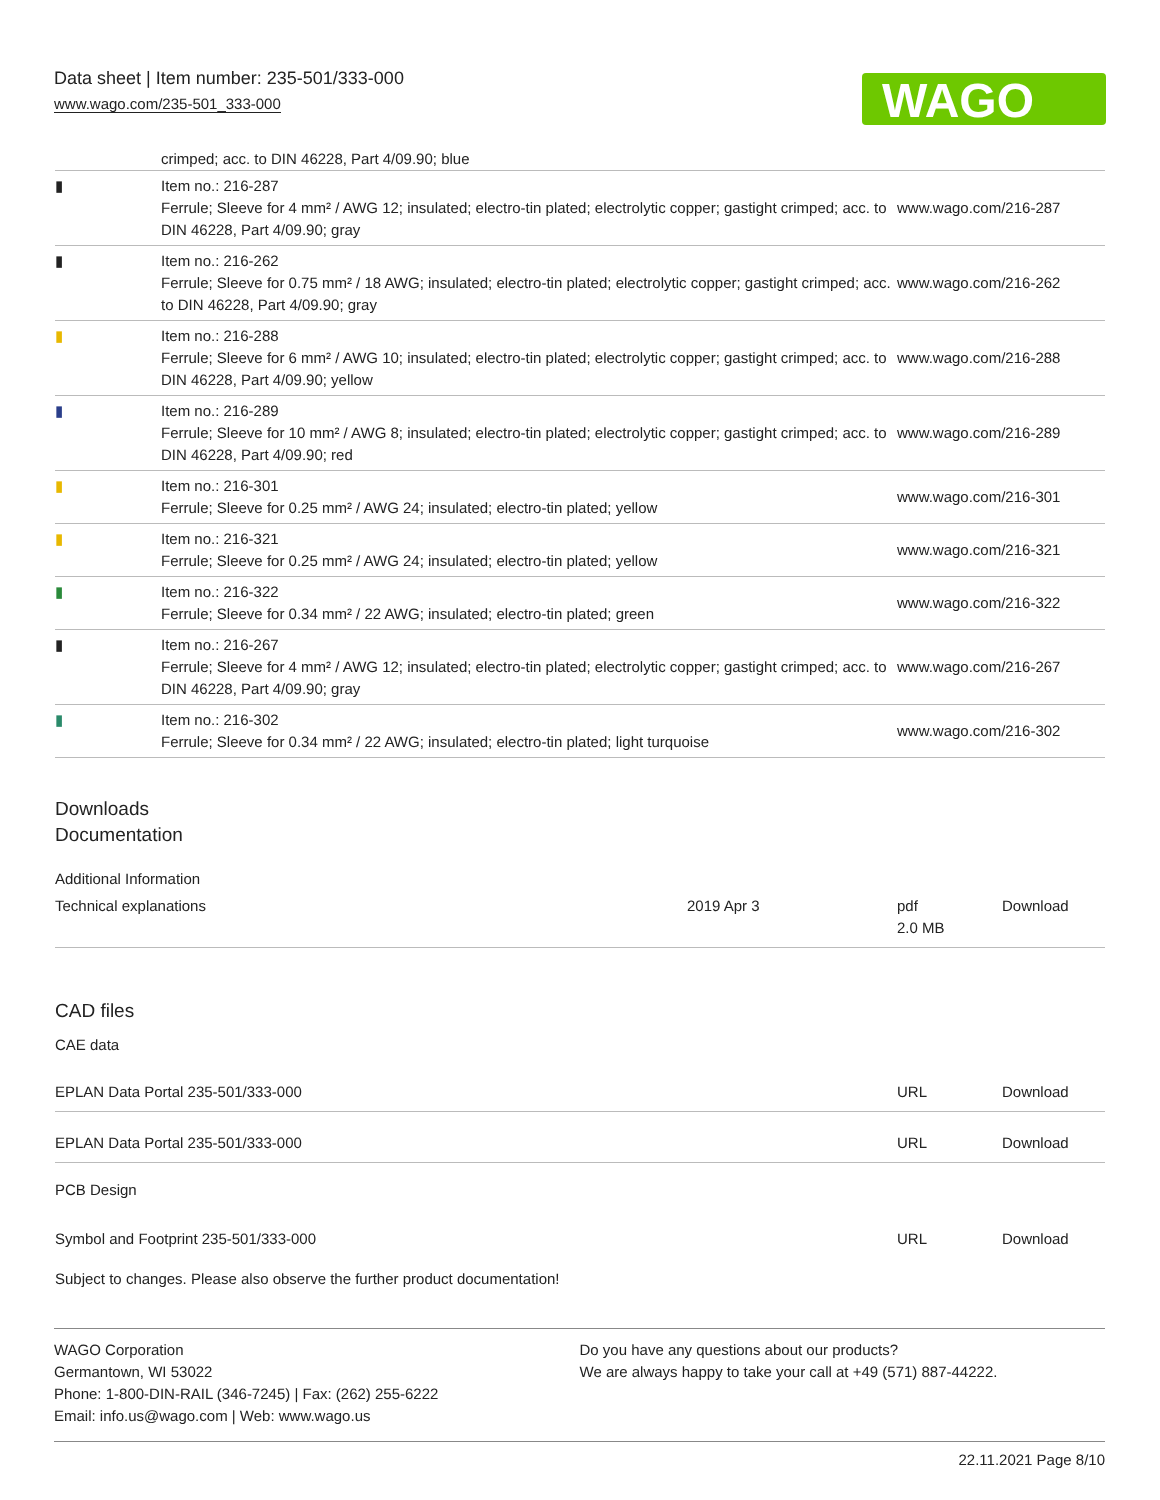Data sheet | Item number: 235-501/333-000
www.wago.com/235-501_333-000
WAGO
crimped; acc. to DIN 46228, Part 4/09.90; blue
| ▮ | Item no.: 216-287 Ferrule; Sleeve for 4 mm² / AWG 12; insulated; electro-tin plated; electrolytic copper; gastight crimped; acc. to DIN 46228, Part 4/09.90; gray | www.wago.com/216-287 |
| ▮ | Item no.: 216-262 Ferrule; Sleeve for 0.75 mm² / 18 AWG; insulated; electro-tin plated; electrolytic copper; gastight crimped; acc. to DIN 46228, Part 4/09.90; gray | www.wago.com/216-262 |
| ▮ | Item no.: 216-288 Ferrule; Sleeve for 6 mm² / AWG 10; insulated; electro-tin plated; electrolytic copper; gastight crimped; acc. to DIN 46228, Part 4/09.90; yellow | www.wago.com/216-288 |
| ▮ | Item no.: 216-289 Ferrule; Sleeve for 10 mm² / AWG 8; insulated; electro-tin plated; electrolytic copper; gastight crimped; acc. to DIN 46228, Part 4/09.90; red | www.wago.com/216-289 |
| ▮ | Item no.: 216-301 Ferrule; Sleeve for 0.25 mm² / AWG 24; insulated; electro-tin plated; yellow | www.wago.com/216-301 |
| ▮ | Item no.: 216-321 Ferrule; Sleeve for 0.25 mm² / AWG 24; insulated; electro-tin plated; yellow | www.wago.com/216-321 |
| ▮ | Item no.: 216-322 Ferrule; Sleeve for 0.34 mm² / 22 AWG; insulated; electro-tin plated; green | www.wago.com/216-322 |
| ▮ | Item no.: 216-267 Ferrule; Sleeve for 4 mm² / AWG 12; insulated; electro-tin plated; electrolytic copper; gastight crimped; acc. to DIN 46228, Part 4/09.90; gray | www.wago.com/216-267 |
| ▮ | Item no.: 216-302 Ferrule; Sleeve for 0.34 mm² / 22 AWG; insulated; electro-tin plated; light turquoise | www.wago.com/216-302 |
Downloads
Documentation
Additional Information
| Technical explanations | 2019 Apr 3 | pdf 2.0 MB | Download |
CAD files
CAE data
| EPLAN Data Portal 235-501/333-000 | URL | Download |
| EPLAN Data Portal 235-501/333-000 | URL | Download |
PCB Design
| Symbol and Footprint 235-501/333-000 | URL | Download |
Subject to changes. Please also observe the further product documentation!
WAGO Corporation
Germantown, WI 53022
Phone: 1-800-DIN-RAIL (346-7245) | Fax: (262) 255-6222
Email: info.us@wago.com | Web: www.wago.us
Do you have any questions about our products?
We are always happy to take your call at +49 (571) 887-44222.
22.11.2021 Page 8/10